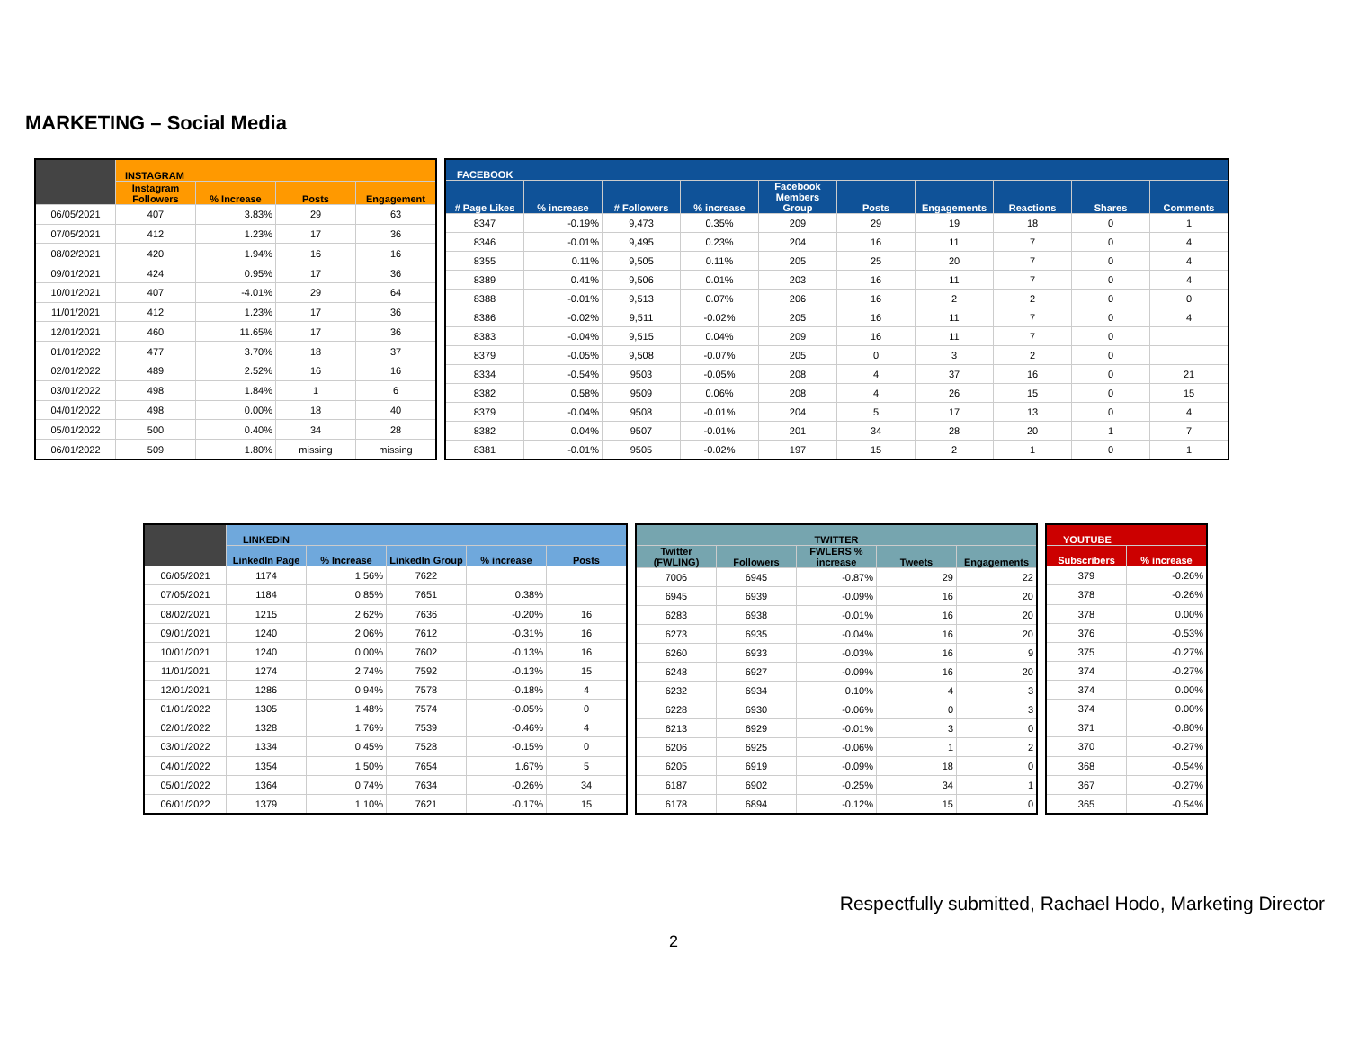MARKETING – Social Media
| | INSTAGRAM | | | |
| --- | --- | --- | --- | --- |
| | Instagram Followers | % Increase | Posts | Engagement |
| 06/05/2021 | 407 | 3.83% | 29 | 63 |
| 07/05/2021 | 412 | 1.23% | 17 | 36 |
| 08/02/2021 | 420 | 1.94% | 16 | 16 |
| 09/01/2021 | 424 | 0.95% | 17 | 36 |
| 10/01/2021 | 407 | -4.01% | 29 | 64 |
| 11/01/2021 | 412 | 1.23% | 17 | 36 |
| 12/01/2021 | 460 | 11.65% | 17 | 36 |
| 01/01/2022 | 477 | 3.70% | 18 | 37 |
| 02/01/2022 | 489 | 2.52% | 16 | 16 |
| 03/01/2022 | 498 | 1.84% | 1 | 6 |
| 04/01/2022 | 498 | 0.00% | 18 | 40 |
| 05/01/2022 | 500 | 0.40% | 34 | 28 |
| 06/01/2022 | 509 | 1.80% | missing | missing |
| FACEBOOK | | | | | | | | | |
| --- | --- | --- | --- | --- | --- | --- | --- | --- | --- |
| # Page Likes | % increase | # Followers | % increase | Facebook Members Group | Posts | Engagements | Reactions | Shares | Comments |
| 8347 | -0.19% | 9,473 | 0.35% | 209 | 29 | 19 | 18 | 0 | 1 |
| 8346 | -0.01% | 9,495 | 0.23% | 204 | 16 | 11 | 7 | 0 | 4 |
| 8355 | 0.11% | 9,505 | 0.11% | 205 | 25 | 20 | 7 | 0 | 4 |
| 8389 | 0.41% | 9,506 | 0.01% | 203 | 16 | 11 | 7 | 0 | 4 |
| 8388 | -0.01% | 9,513 | 0.07% | 206 | 16 | 2 | 2 | 0 | 0 |
| 8386 | -0.02% | 9,511 | -0.02% | 205 | 16 | 11 | 7 | 0 | 4 |
| 8383 | -0.04% | 9,515 | 0.04% | 209 | 16 | 11 | 7 | 0 | |
| 8379 | -0.05% | 9,508 | -0.07% | 205 | 0 | 3 | 2 | 0 | |
| 8334 | -0.54% | 9503 | -0.05% | 208 | 4 | 37 | 16 | 0 | 21 |
| 8382 | 0.58% | 9509 | 0.06% | 208 | 4 | 26 | 15 | 0 | 15 |
| 8379 | -0.04% | 9508 | -0.01% | 204 | 5 | 17 | 13 | 0 | 4 |
| 8382 | 0.04% | 9507 | -0.01% | 201 | 34 | 28 | 20 | 1 | 7 |
| 8381 | -0.01% | 9505 | -0.02% | 197 | 15 | 2 | 1 | 0 | 1 |
| | LINKEDIN | | | | |
| --- | --- | --- | --- | --- | --- |
| | LinkedIn Page | % Increase | LinkedIn Group | % increase | Posts |
| 06/05/2021 | 1174 | 1.56% | 7622 | | |
| 07/05/2021 | 1184 | 0.85% | 7651 | 0.38% | |
| 08/02/2021 | 1215 | 2.62% | 7636 | -0.20% | 16 |
| 09/01/2021 | 1240 | 2.06% | 7612 | -0.31% | 16 |
| 10/01/2021 | 1240 | 0.00% | 7602 | -0.13% | 16 |
| 11/01/2021 | 1274 | 2.74% | 7592 | -0.13% | 15 |
| 12/01/2021 | 1286 | 0.94% | 7578 | -0.18% | 4 |
| 01/01/2022 | 1305 | 1.48% | 7574 | -0.05% | 0 |
| 02/01/2022 | 1328 | 1.76% | 7539 | -0.46% | 4 |
| 03/01/2022 | 1334 | 0.45% | 7528 | -0.15% | 0 |
| 04/01/2022 | 1354 | 1.50% | 7654 | 1.67% | 5 |
| 05/01/2022 | 1364 | 0.74% | 7634 | -0.26% | 34 |
| 06/01/2022 | 1379 | 1.10% | 7621 | -0.17% | 15 |
| TWITTER | | | | |
| --- | --- | --- | --- | --- |
| Twitter (FWLING) | Followers | FWLERS % increase | Tweets | Engagements |
| 7006 | 6945 | -0.87% | 29 | 22 |
| 6945 | 6939 | -0.09% | 16 | 20 |
| 6283 | 6938 | -0.01% | 16 | 20 |
| 6273 | 6935 | -0.04% | 16 | 20 |
| 6260 | 6933 | -0.03% | 16 | 9 |
| 6248 | 6927 | -0.09% | 16 | 20 |
| 6232 | 6934 | 0.10% | 4 | 3 |
| 6228 | 6930 | -0.06% | 0 | 3 |
| 6213 | 6929 | -0.01% | 3 | 0 |
| 6206 | 6925 | -0.06% | 1 | 2 |
| 6205 | 6919 | -0.09% | 18 | 0 |
| 6187 | 6902 | -0.25% | 34 | 1 |
| 6178 | 6894 | -0.12% | 15 | 0 |
| YOUTUBE | |
| --- | --- |
| Subscribers | % increase |
| 379 | -0.26% |
| 378 | -0.26% |
| 378 | 0.00% |
| 376 | -0.53% |
| 375 | -0.27% |
| 374 | -0.27% |
| 374 | 0.00% |
| 374 | 0.00% |
| 371 | -0.80% |
| 370 | -0.27% |
| 368 | -0.54% |
| 367 | -0.27% |
| 365 | -0.54% |
Respectfully submitted, Rachael Hodo, Marketing Director
2